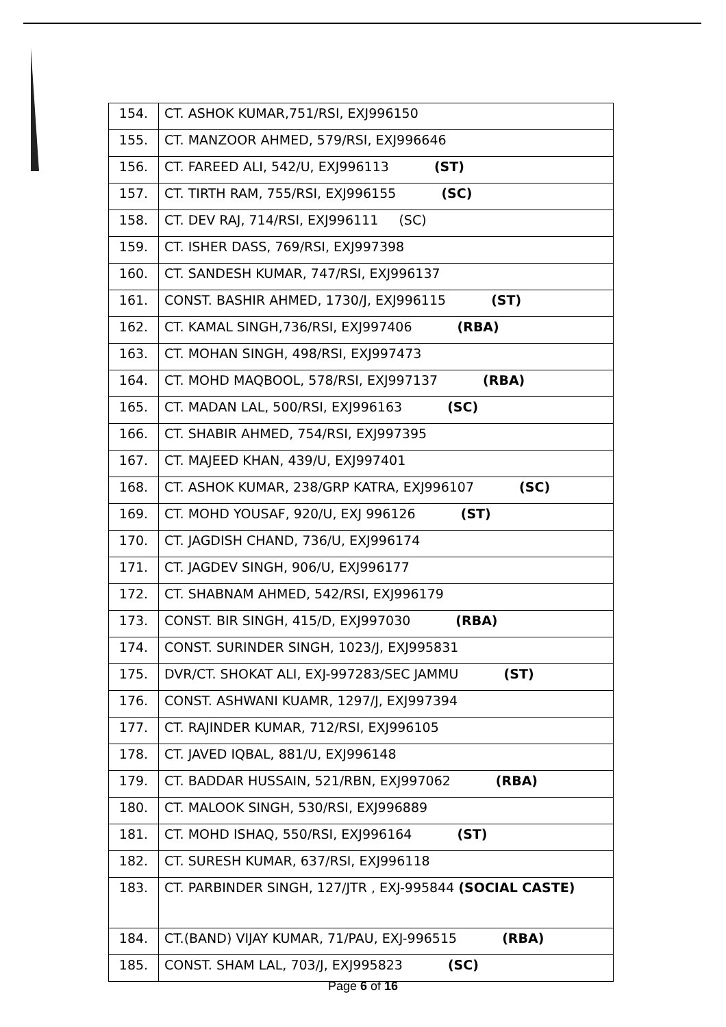| 154. | CT. ASHOK KUMAR,751/RSI, EXJ996150 |
| 155. | CT. MANZOOR AHMED, 579/RSI, EXJ996646 |
| 156. | CT. FAREED ALI, 542/U, EXJ996113 (ST) |
| 157. | CT. TIRTH RAM, 755/RSI, EXJ996155 (SC) |
| 158. | CT. DEV RAJ, 714/RSI, EXJ996111 (SC) |
| 159. | CT. ISHER DASS, 769/RSI, EXJ997398 |
| 160. | CT. SANDESH KUMAR, 747/RSI, EXJ996137 |
| 161. | CONST. BASHIR AHMED, 1730/J, EXJ996115 (ST) |
| 162. | CT. KAMAL SINGH,736/RSI, EXJ997406 (RBA) |
| 163. | CT. MOHAN SINGH, 498/RSI, EXJ997473 |
| 164. | CT. MOHD MAQBOOL, 578/RSI, EXJ997137 (RBA) |
| 165. | CT. MADAN LAL, 500/RSI, EXJ996163 (SC) |
| 166. | CT. SHABIR AHMED, 754/RSI, EXJ997395 |
| 167. | CT. MAJEED KHAN, 439/U, EXJ997401 |
| 168. | CT. ASHOK KUMAR, 238/GRP KATRA, EXJ996107 (SC) |
| 169. | CT. MOHD YOUSAF, 920/U, EXJ 996126 (ST) |
| 170. | CT. JAGDISH CHAND, 736/U, EXJ996174 |
| 171. | CT. JAGDEV SINGH, 906/U, EXJ996177 |
| 172. | CT. SHABNAM AHMED, 542/RSI, EXJ996179 |
| 173. | CONST. BIR SINGH, 415/D, EXJ997030 (RBA) |
| 174. | CONST. SURINDER SINGH, 1023/J, EXJ995831 |
| 175. | DVR/CT. SHOKAT ALI, EXJ-997283/SEC JAMMU (ST) |
| 176. | CONST. ASHWANI KUAMR, 1297/J, EXJ997394 |
| 177. | CT. RAJINDER KUMAR, 712/RSI, EXJ996105 |
| 178. | CT. JAVED IQBAL, 881/U, EXJ996148 |
| 179. | CT. BADDAR HUSSAIN, 521/RBN, EXJ997062 (RBA) |
| 180. | CT. MALOOK SINGH, 530/RSI, EXJ996889 |
| 181. | CT. MOHD ISHAQ, 550/RSI, EXJ996164 (ST) |
| 182. | CT. SURESH KUMAR, 637/RSI, EXJ996118 |
| 183. | CT. PARBINDER SINGH, 127/JTR , EXJ-995844 (SOCIAL CASTE) |
| 184. | CT.(BAND) VIJAY KUMAR, 71/PAU, EXJ-996515 (RBA) |
| 185. | CONST. SHAM LAL, 703/J, EXJ995823 (SC) |
Page 6 of 16